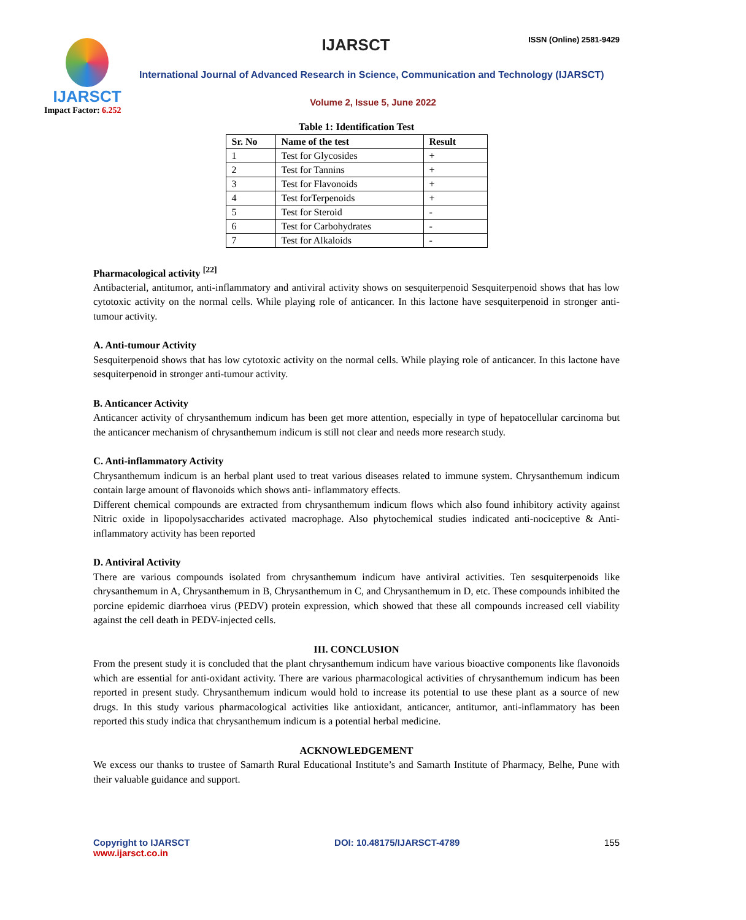IJARSCT
Impact Factor: 6.252
IJARSCT ISSN (Online) 2581-9429
International Journal of Advanced Research in Science, Communication and Technology (IJARSCT)
Volume 2, Issue 5, June 2022
Table 1: Identification Test
| Sr. No | Name of the test | Result |
| --- | --- | --- |
| 1 | Test for Glycosides | + |
| 2 | Test for Tannins | + |
| 3 | Test for Flavonoids | + |
| 4 | Test forTerpenoids | + |
| 5 | Test for Steroid | - |
| 6 | Test for Carbohydrates | - |
| 7 | Test for Alkaloids | - |
Pharmacological activity <sup>[22]</sup>
Antibacterial, antitumor, anti-inflammatory and antiviral activity shows on sesquiterpenoid Sesquiterpenoid shows that has low cytotoxic activity on the normal cells. While playing role of anticancer. In this lactone have sesquiterpenoid in stronger anti-tumour activity.
A. Anti-tumour Activity
Sesquiterpenoid shows that has low cytotoxic activity on the normal cells. While playing role of anticancer. In this lactone have sesquiterpenoid in stronger anti-tumour activity.
B. Anticancer Activity
Anticancer activity of chrysanthemum indicum has been get more attention, especially in type of hepatocellular carcinoma but the anticancer mechanism of chrysanthemum indicum is still not clear and needs more research study.
C. Anti-inflammatory Activity
Chrysanthemum indicum is an herbal plant used to treat various diseases related to immune system. Chrysanthemum indicum contain large amount of flavonoids which shows anti- inflammatory effects.
Different chemical compounds are extracted from chrysanthemum indicum flows which also found inhibitory activity against Nitric oxide in lipopolysaccharides activated macrophage. Also phytochemical studies indicated anti-nociceptive & Anti- inflammatory activity has been reported
D. Antiviral Activity
There are various compounds isolated from chrysanthemum indicum have antiviral activities. Ten sesquiterpenoids like chrysanthemum in A, Chrysanthemum in B, Chrysanthemum in C, and Chrysanthemum in D, etc. These compounds inhibited the porcine epidemic diarrhoea virus (PEDV) protein expression, which showed that these all compounds increased cell viability against the cell death in PEDV-injected cells.
III. CONCLUSION
From the present study it is concluded that the plant chrysanthemum indicum have various bioactive components like flavonoids which are essential for anti-oxidant activity. There are various pharmacological activities of chrysanthemum indicum has been reported in present study. Chrysanthemum indicum would hold to increase its potential to use these plant as a source of new drugs. In this study various pharmacological activities like antioxidant, anticancer, antitumor, anti-inflammatory has been reported this study indica that chrysanthemum indicum is a potential herbal medicine.
ACKNOWLEDGEMENT
We excess our thanks to trustee of Samarth Rural Educational Institute’s and Samarth Institute of Pharmacy, Belhe, Pune with their valuable guidance and support.
Copyright to IJARSCT
www.ijarsct.co.in
DOI: 10.48175/IJARSCT-4789 155